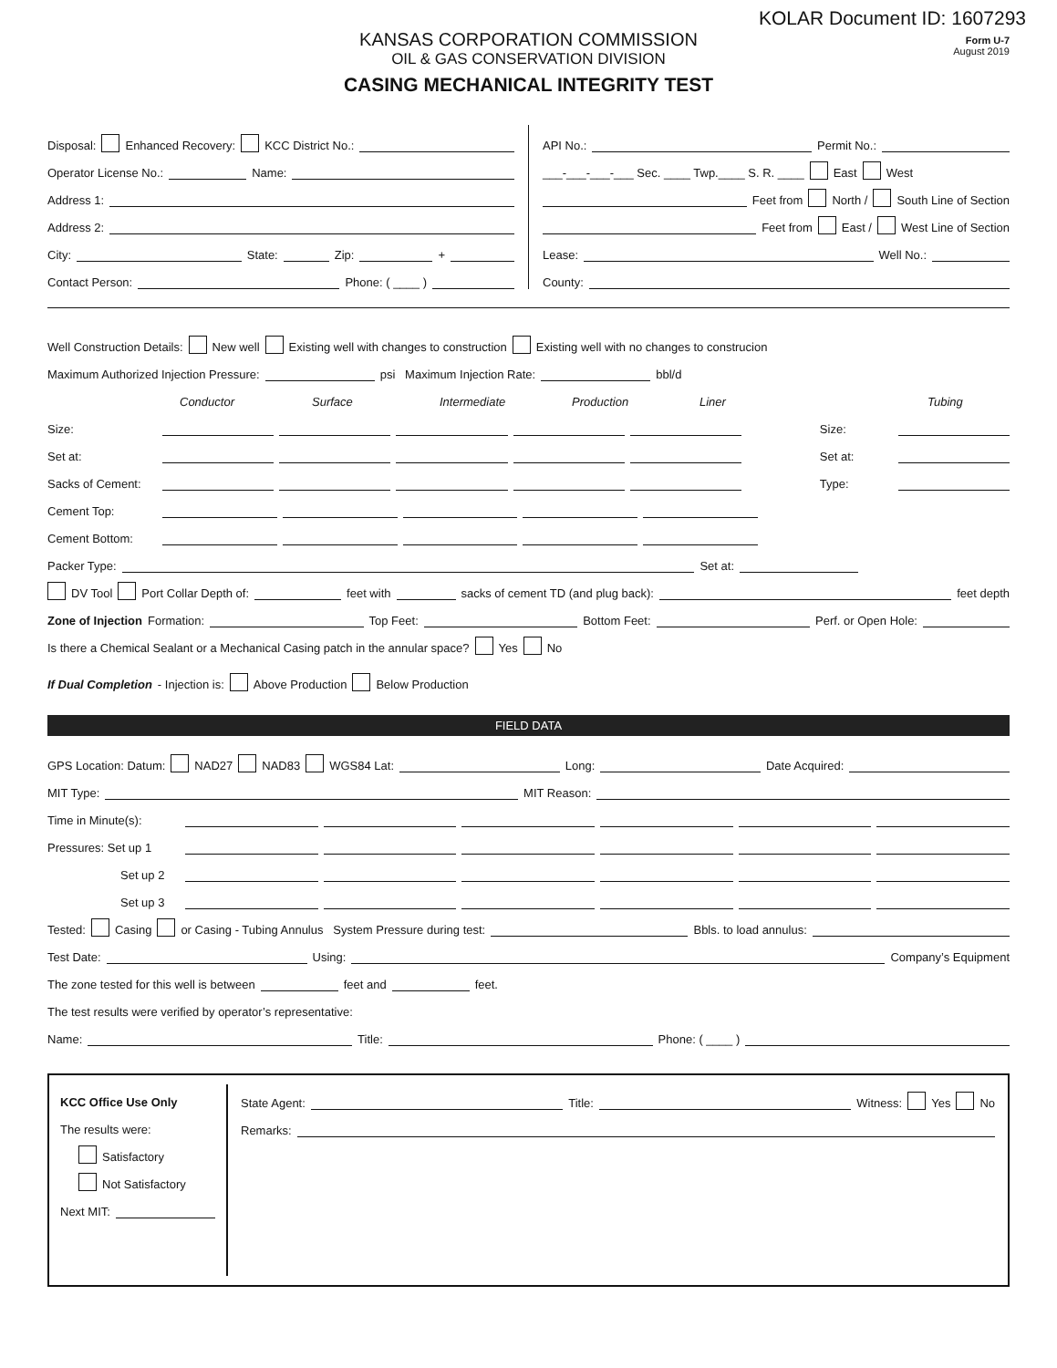KOLAR Document ID: 1607293
KANSAS CORPORATION COMMISSION
OIL & GAS CONSERVATION DIVISION
CASING MECHANICAL INTEGRITY TEST
Form U-7
August 2019
Disposal: Enhanced Recovery: KCC District No.:
Operator License No.: Name:
Address 1:
Address 2:
City: State: Zip: +
Contact Person: Phone: ( ____ )
API No.: Permit No.:
___-___-___-___ Sec. ____ Twp.____ S. R. ____ East West
Feet from North / South Line of Section
Feet from East / West Line of Section
Lease: Well No.:
County:
Well Construction Details: New well Existing well with changes to construction Existing well with no changes to construcion
Maximum Authorized Injection Pressure: psi Maximum Injection Rate: bbl/d
Conductor Surface Intermediate Production Liner Tubing
Size: Size:
Set at: Set at:
Sacks of Cement: Type:
Cement Top:
Cement Bottom:
Packer Type: Set at:
DV Tool Port Collar Depth of: feet with sacks of cement TD (and plug back): feet depth
Zone of Injection Formation: Top Feet: Bottom Feet: Perf. or Open Hole:
Is there a Chemical Sealant or a Mechanical Casing patch in the annular space? Yes No
If Dual Completion - Injection is: Above Production Below Production
FIELD DATA
GPS Location: Datum: NAD27 NAD83 WGS84 Lat: Long: Date Acquired:
MIT Type: MIT Reason:
Time in Minute(s):
Pressures: Set up 1
Set up 2
Set up 3
Tested: Casing or Casing - Tubing Annulus System Pressure during test: Bbls. to load annulus:
Test Date: Using: Company’s Equipment
The zone tested for this well is between feet and feet.
The test results were verified by operator’s representative:
Name: Title: Phone: ( ____ )
KCC Office Use Only
The results were:
Satisfactory
Not Satisfactory
Next MIT:
State Agent: Title: Witness: Yes No
Remarks: